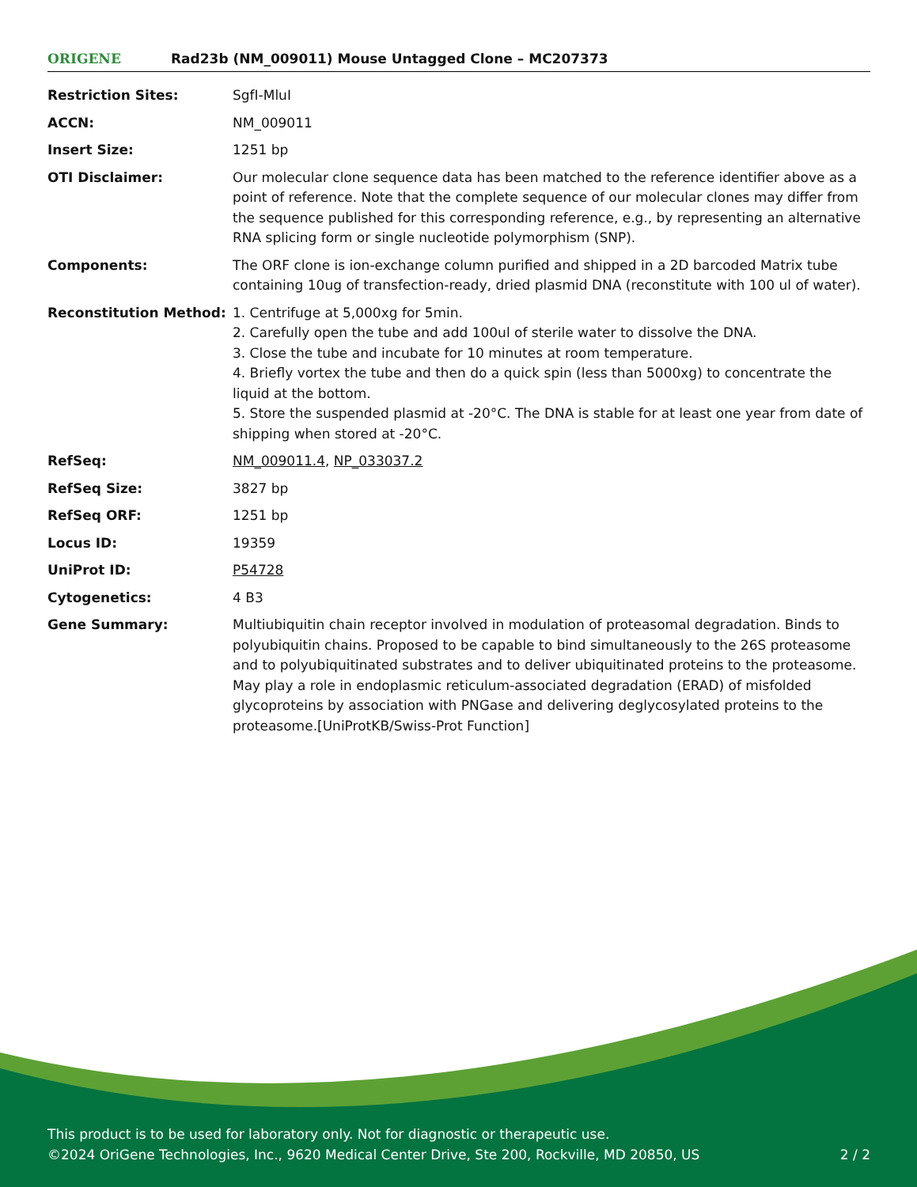ORIGENE
Rad23b (NM_009011) Mouse Untagged Clone – MC207373
| Restriction Sites: | SgfI-MluI |
| ACCN: | NM_009011 |
| Insert Size: | 1251 bp |
| OTI Disclaimer: | Our molecular clone sequence data has been matched to the reference identifier above as a point of reference. Note that the complete sequence of our molecular clones may differ from the sequence published for this corresponding reference, e.g., by representing an alternative RNA splicing form or single nucleotide polymorphism (SNP). |
| Components: | The ORF clone is ion-exchange column purified and shipped in a 2D barcoded Matrix tube containing 10ug of transfection-ready, dried plasmid DNA (reconstitute with 100 ul of water). |
| Reconstitution Method: | 1. Centrifuge at 5,000xg for 5min. 2. Carefully open the tube and add 100ul of sterile water to dissolve the DNA. 3. Close the tube and incubate for 10 minutes at room temperature. 4. Briefly vortex the tube and then do a quick spin (less than 5000xg) to concentrate the liquid at the bottom. 5. Store the suspended plasmid at -20°C. The DNA is stable for at least one year from date of shipping when stored at -20°C. |
| RefSeq: | NM_009011.4 , NP_033037.2 |
| RefSeq Size: | 3827 bp |
| RefSeq ORF: | 1251 bp |
| Locus ID: | 19359 |
| UniProt ID: | P54728 |
| Cytogenetics: | 4 B3 |
| Gene Summary: | Multiubiquitin chain receptor involved in modulation of proteasomal degradation. Binds to polyubiquitin chains. Proposed to be capable to bind simultaneously to the 26S proteasome and to polyubiquitinated substrates and to deliver ubiquitinated proteins to the proteasome. May play a role in endoplasmic reticulum-associated degradation (ERAD) of misfolded glycoproteins by association with PNGase and delivering deglycosylated proteins to the proteasome.[UniProtKB/Swiss-Prot Function] |
This product is to be used for laboratory only. Not for diagnostic or therapeutic use.
©2024 OriGene Technologies, Inc., 9620 Medical Center Drive, Ste 200, Rockville, MD 20850, US 2 / 2